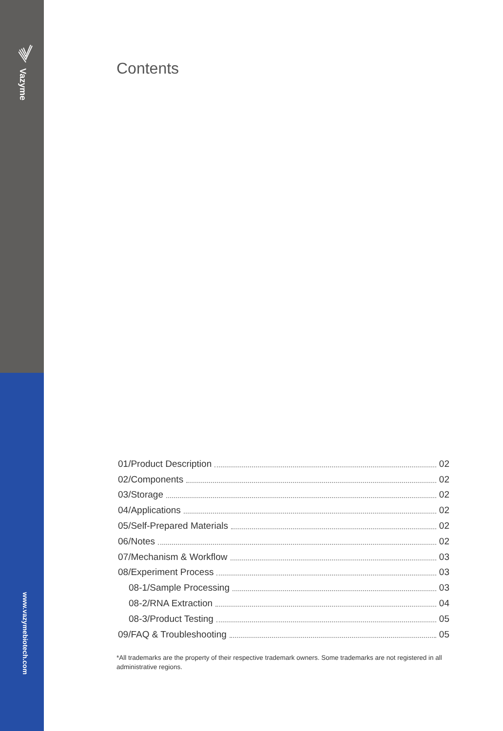Vazyme
www.vazymebiotech.com
Contents
01/Product Description 02
02/Components 02
03/Storage 02
04/Applications 02
05/Self-Prepared Materials 02
06/Notes 02
07/Mechanism & Workflow 03
08/Experiment Process 03
08-1/Sample Processing 03
08-2/RNA Extraction 04
08-3/Product Testing 05
09/FAQ & Troubleshooting 05
*All trademarks are the property of their respective trademark owners. Some trademarks are not registered in all administrative regions.